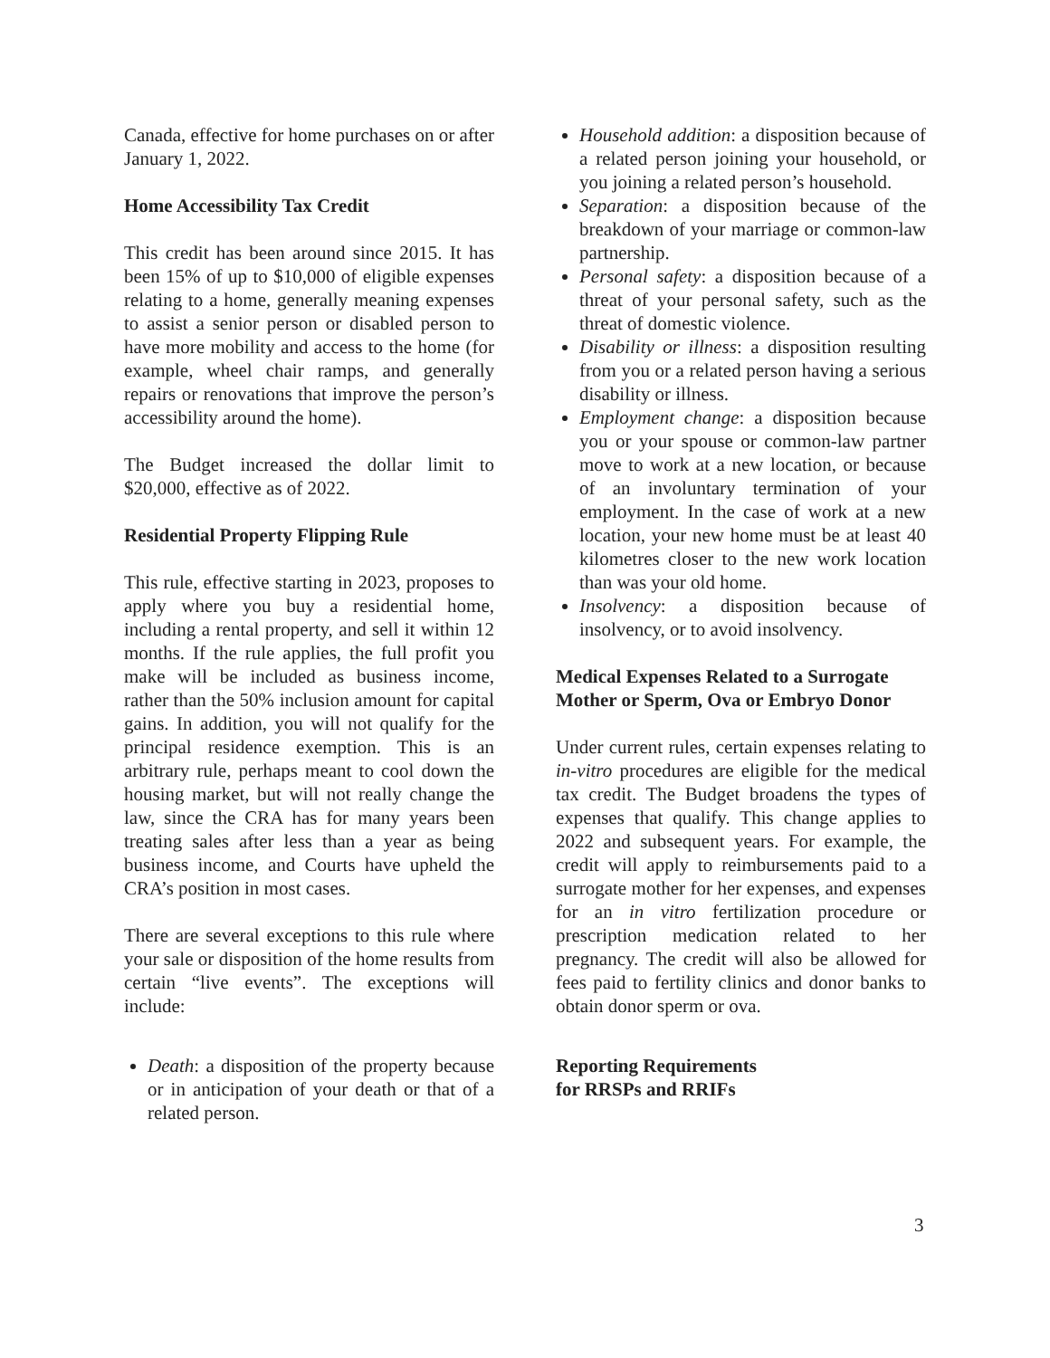Canada, effective for home purchases on or after January 1, 2022.
Home Accessibility Tax Credit
This credit has been around since 2015. It has been 15% of up to $10,000 of eligible expenses relating to a home, generally meaning expenses to assist a senior person or disabled person to have more mobility and access to the home (for example, wheel chair ramps, and generally repairs or renovations that improve the person’s accessibility around the home).
The Budget increased the dollar limit to $20,000, effective as of 2022.
Residential Property Flipping Rule
This rule, effective starting in 2023, proposes to apply where you buy a residential home, including a rental property, and sell it within 12 months. If the rule applies, the full profit you make will be included as business income, rather than the 50% inclusion amount for capital gains. In addition, you will not qualify for the principal residence exemption. This is an arbitrary rule, perhaps meant to cool down the housing market, but will not really change the law, since the CRA has for many years been treating sales after less than a year as being business income, and Courts have upheld the CRA’s position in most cases.
There are several exceptions to this rule where your sale or disposition of the home results from certain “live events”. The exceptions will include:
Death: a disposition of the property because or in anticipation of your death or that of a related person.
Household addition: a disposition because of a related person joining your household, or you joining a related person’s household.
Separation: a disposition because of the breakdown of your marriage or common-law partnership.
Personal safety: a disposition because of a threat of your personal safety, such as the threat of domestic violence.
Disability or illness: a disposition resulting from you or a related person having a serious disability or illness.
Employment change: a disposition because you or your spouse or common-law partner move to work at a new location, or because of an involuntary termination of your employment. In the case of work at a new location, your new home must be at least 40 kilometres closer to the new work location than was your old home.
Insolvency: a disposition because of insolvency, or to avoid insolvency.
Medical Expenses Related to a Surrogate Mother or Sperm, Ova or Embryo Donor
Under current rules, certain expenses relating to in-vitro procedures are eligible for the medical tax credit. The Budget broadens the types of expenses that qualify. This change applies to 2022 and subsequent years. For example, the credit will apply to reimbursements paid to a surrogate mother for her expenses, and expenses for an in vitro fertilization procedure or prescription medication related to her pregnancy. The credit will also be allowed for fees paid to fertility clinics and donor banks to obtain donor sperm or ova.
Reporting Requirements
for RRSPs and RRIFs
3